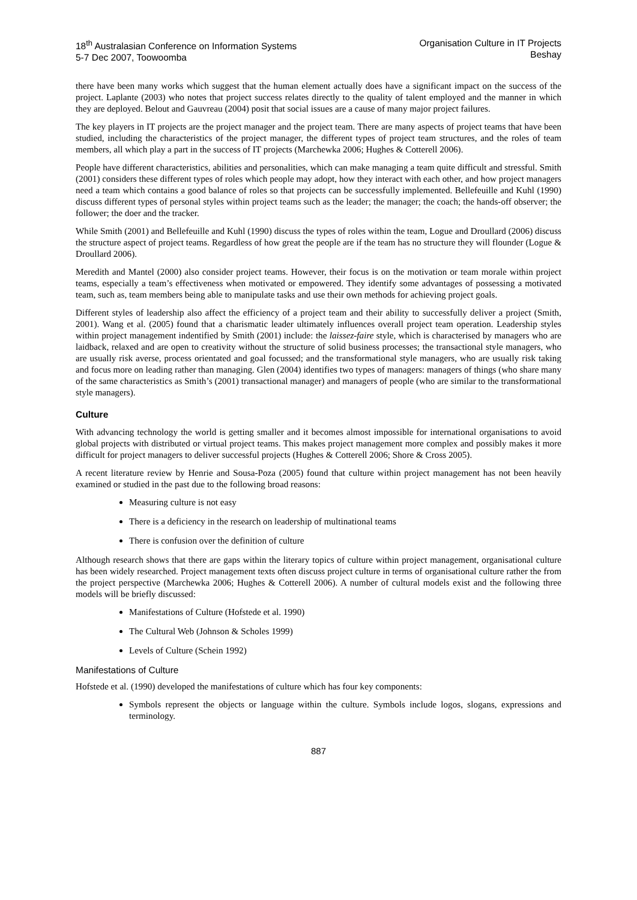18<sup>th</sup> Australasian Conference on Information Systems
5-7 Dec 2007, Toowoomba
Organisation Culture in IT Projects
Beshay
there have been many works which suggest that the human element actually does have a significant impact on the success of the project. Laplante (2003) who notes that project success relates directly to the quality of talent employed and the manner in which they are deployed. Belout and Gauvreau (2004) posit that social issues are a cause of many major project failures.
The key players in IT projects are the project manager and the project team. There are many aspects of project teams that have been studied, including the characteristics of the project manager, the different types of project team structures, and the roles of team members, all which play a part in the success of IT projects (Marchewka 2006; Hughes & Cotterell 2006).
People have different characteristics, abilities and personalities, which can make managing a team quite difficult and stressful. Smith (2001) considers these different types of roles which people may adopt, how they interact with each other, and how project managers need a team which contains a good balance of roles so that projects can be successfully implemented. Bellefeuille and Kuhl (1990) discuss different types of personal styles within project teams such as the leader; the manager; the coach; the hands-off observer; the follower; the doer and the tracker.
While Smith (2001) and Bellefeuille and Kuhl (1990) discuss the types of roles within the team, Logue and Droullard (2006) discuss the structure aspect of project teams. Regardless of how great the people are if the team has no structure they will flounder (Logue & Droullard 2006).
Meredith and Mantel (2000) also consider project teams. However, their focus is on the motivation or team morale within project teams, especially a team’s effectiveness when motivated or empowered. They identify some advantages of possessing a motivated team, such as, team members being able to manipulate tasks and use their own methods for achieving project goals.
Different styles of leadership also affect the efficiency of a project team and their ability to successfully deliver a project (Smith, 2001). Wang et al. (2005) found that a charismatic leader ultimately influences overall project team operation. Leadership styles within project management indentified by Smith (2001) include: the laissez-faire style, which is characterised by managers who are laidback, relaxed and are open to creativity without the structure of solid business processes; the transactional style managers, who are usually risk averse, process orientated and goal focussed; and the transformational style managers, who are usually risk taking and focus more on leading rather than managing. Glen (2004) identifies two types of managers: managers of things (who share many of the same characteristics as Smith’s (2001) transactional manager) and managers of people (who are similar to the transformational style managers).
Culture
With advancing technology the world is getting smaller and it becomes almost impossible for international organisations to avoid global projects with distributed or virtual project teams. This makes project management more complex and possibly makes it more difficult for project managers to deliver successful projects (Hughes & Cotterell 2006; Shore & Cross 2005).
A recent literature review by Henrie and Sousa-Poza (2005) found that culture within project management has not been heavily examined or studied in the past due to the following broad reasons:
Measuring culture is not easy
There is a deficiency in the research on leadership of multinational teams
There is confusion over the definition of culture
Although research shows that there are gaps within the literary topics of culture within project management, organisational culture has been widely researched. Project management texts often discuss project culture in terms of organisational culture rather the from the project perspective (Marchewka 2006; Hughes & Cotterell 2006). A number of cultural models exist and the following three models will be briefly discussed:
Manifestations of Culture (Hofstede et al. 1990)
The Cultural Web (Johnson & Scholes 1999)
Levels of Culture (Schein 1992)
Manifestations of Culture
Hofstede et al. (1990) developed the manifestations of culture which has four key components:
Symbols represent the objects or language within the culture. Symbols include logos, slogans, expressions and terminology.
887